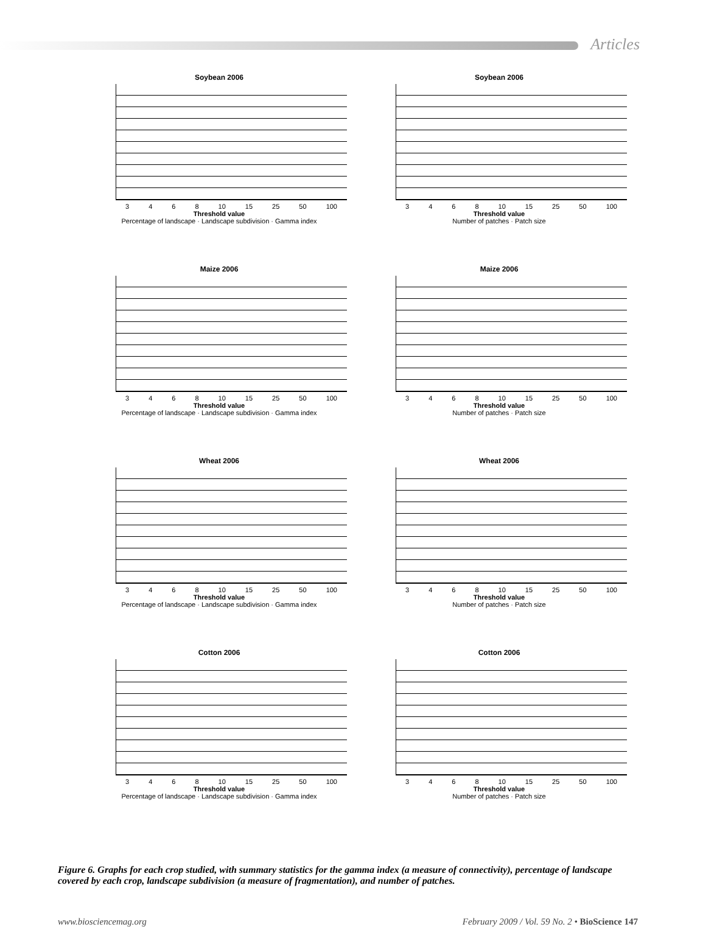Articles
Soybean 2006
3468 10 15 25 50 100
Threshold value
Percentage of landscape · Landscape subdivision · Gamma index
Soybean 2006
3468 10 15 25 50 100
Threshold value
Number of patches · Patch size
Maize 2006
3468 10 15 25 50 100
Threshold value
Percentage of landscape · Landscape subdivision · Gamma index
Maize 2006
3468 10 15 25 50 100
Threshold value
Number of patches · Patch size
Wheat 2006
3468 10 15 25 50 100
Threshold value
Percentage of landscape · Landscape subdivision · Gamma index
Wheat 2006
3468 10 15 25 50 100
Threshold value
Number of patches · Patch size
Cotton 2006
3468 10 15 25 50 100
Threshold value
Percentage of landscape · Landscape subdivision · Gamma index
Cotton 2006
3468 10 15 25 50 100
Threshold value
Number of patches · Patch size
Figure 6. Graphs for each crop studied, with summary statistics for the gamma index (a measure of connectivity), percentage of landscape covered by each crop, landscape subdivision (a measure of fragmentation), and number of patches.
www.biosciencemag.org February 2009 / Vol. 59 No. 2 • BioScience 147